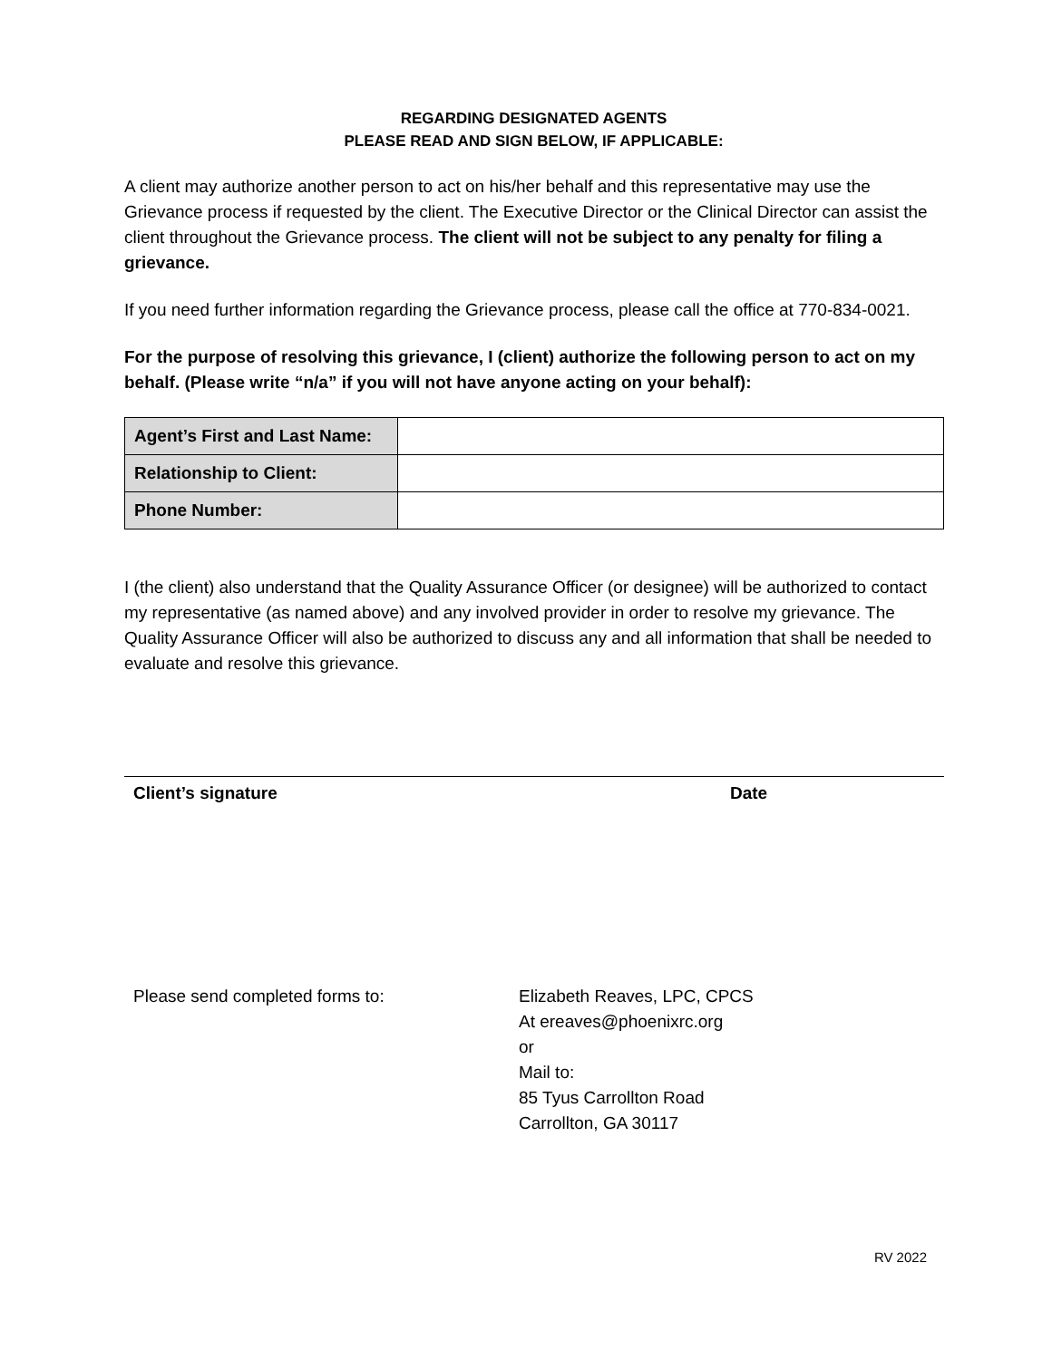REGARDING DESIGNATED AGENTS
PLEASE READ AND SIGN BELOW, IF APPLICABLE:
A client may authorize another person to act on his/her behalf and this representative may use the Grievance process if requested by the client. The Executive Director or the Clinical Director can assist the client throughout the Grievance process. The client will not be subject to any penalty for filing a grievance.
If you need further information regarding the Grievance process, please call the office at 770-834-0021.
For the purpose of resolving this grievance, I (client) authorize the following person to act on my behalf. (Please write “n/a” if you will not have anyone acting on your behalf):
| Agent’s First and Last Name: | |
| Relationship to Client: | |
| Phone Number: | |
I (the client) also understand that the Quality Assurance Officer (or designee) will be authorized to contact my representative (as named above) and any involved provider in order to resolve my grievance. The Quality Assurance Officer will also be authorized to discuss any and all information that shall be needed to evaluate and resolve this grievance.
Client’s signature Date
Please send completed forms to: Elizabeth Reaves, LPC, CPCS
At ereaves@phoenixrc.org
or
Mail to:
85 Tyus Carrollton Road
Carrollton, GA 30117
RV 2022